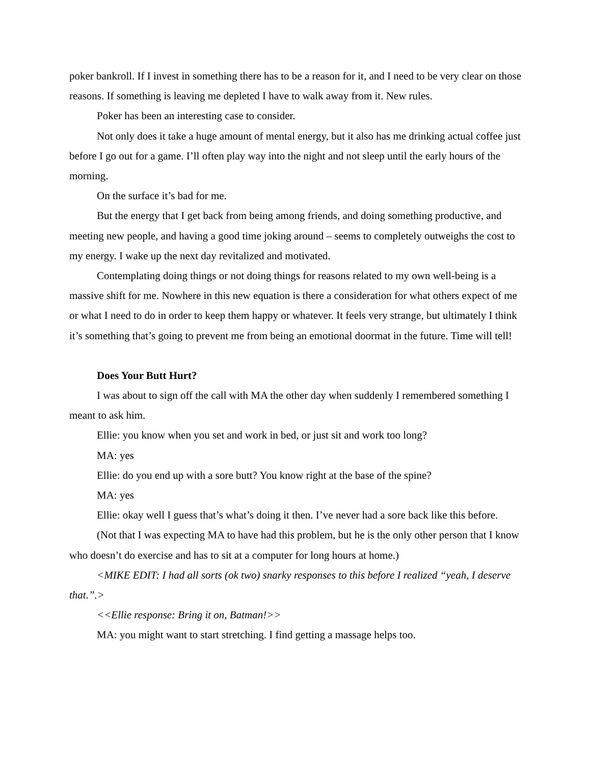poker bankroll. If I invest in something there has to be a reason for it, and I need to be very clear on those reasons. If something is leaving me depleted I have to walk away from it. New rules.
Poker has been an interesting case to consider.
Not only does it take a huge amount of mental energy, but it also has me drinking actual coffee just before I go out for a game. I’ll often play way into the night and not sleep until the early hours of the morning.
On the surface it’s bad for me.
But the energy that I get back from being among friends, and doing something productive, and meeting new people, and having a good time joking around – seems to completely outweighs the cost to my energy. I wake up the next day revitalized and motivated.
Contemplating doing things or not doing things for reasons related to my own well-being is a massive shift for me. Nowhere in this new equation is there a consideration for what others expect of me or what I need to do in order to keep them happy or whatever. It feels very strange, but ultimately I think it’s something that’s going to prevent me from being an emotional doormat in the future. Time will tell!
Does Your Butt Hurt?
I was about to sign off the call with MA the other day when suddenly I remembered something I meant to ask him.
Ellie: you know when you set and work in bed, or just sit and work too long?
MA: yes
Ellie: do you end up with a sore butt? You know right at the base of the spine?
MA: yes
Ellie: okay well I guess that’s what’s doing it then. I’ve never had a sore back like this before.
(Not that I was expecting MA to have had this problem, but he is the only other person that I know who doesn’t do exercise and has to sit at a computer for long hours at home.)
<MIKE EDIT: I had all sorts (ok two) snarky responses to this before I realized “yeah, I deserve that.”.>
<<Ellie response: Bring it on, Batman!>>
MA: you might want to start stretching. I find getting a massage helps too.